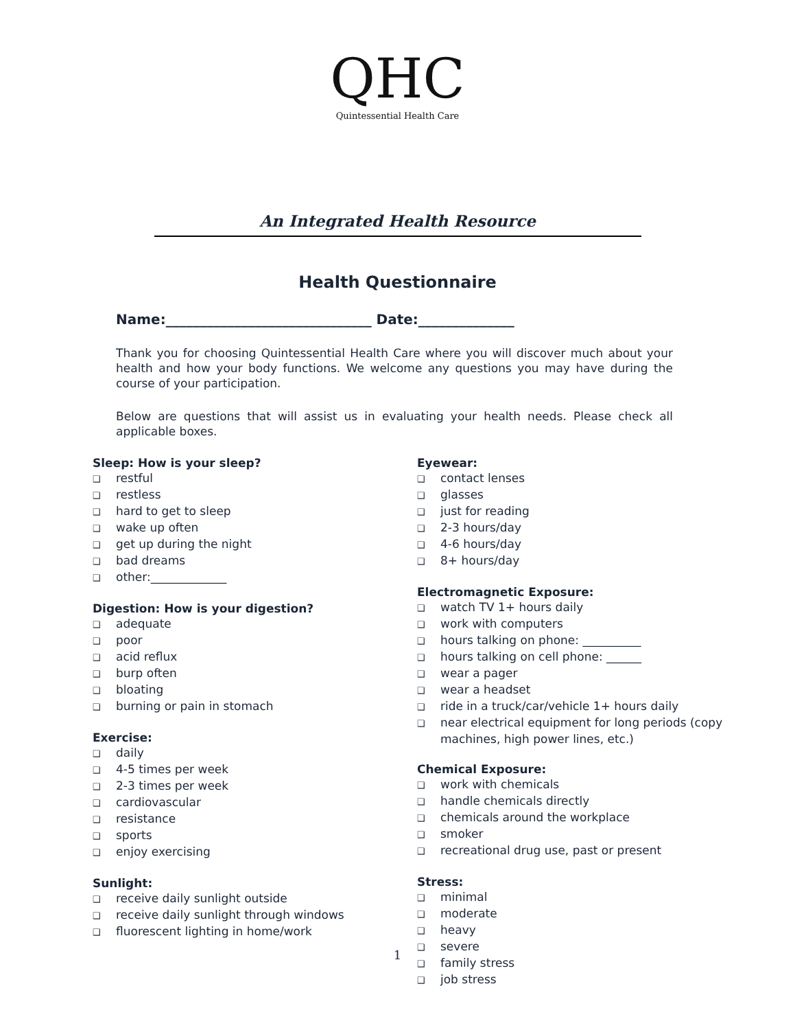QHC
Quintessential Health Care
An Integrated Health Resource
Health Questionnaire
Name:______________________________ Date:______________
Thank you for choosing Quintessential Health Care where you will discover much about your health and how your body functions. We welcome any questions you may have during the course of your participation.
Below are questions that will assist us in evaluating your health needs. Please check all applicable boxes.
Sleep: How is your sleep?
❑ restful
❑ restless
❑ hard to get to sleep
❑ wake up often
❑ get up during the night
❑ bad dreams
❑ other:_____________
Digestion: How is your digestion?
❑ adequate
❑ poor
❑ acid reflux
❑ burp often
❑ bloating
❑ burning or pain in stomach
Exercise:
❑ daily
❑ 4-5 times per week
❑ 2-3 times per week
❑ cardiovascular
❑ resistance
❑ sports
❑ enjoy exercising
Sunlight:
❑ receive daily sunlight outside
❑ receive daily sunlight through windows
❑ fluorescent lighting in home/work
Eyewear:
❑ contact lenses
❑ glasses
❑ just for reading
❑ 2-3 hours/day
❑ 4-6 hours/day
❑ 8+ hours/day
Electromagnetic Exposure:
❑ watch TV 1+ hours daily
❑ work with computers
❑ hours talking on phone: __________
❑ hours talking on cell phone: ______
❑ wear a pager
❑ wear a headset
❑ ride in a truck/car/vehicle 1+ hours daily
❑ near electrical equipment for long periods (copy machines, high power lines, etc.)
Chemical Exposure:
❑ work with chemicals
❑ handle chemicals directly
❑ chemicals around the workplace
❑ smoker
❑ recreational drug use, past or present
Stress:
❑ minimal
❑ moderate
❑ heavy
❑ severe
❑ family stress
❑ job stress
1